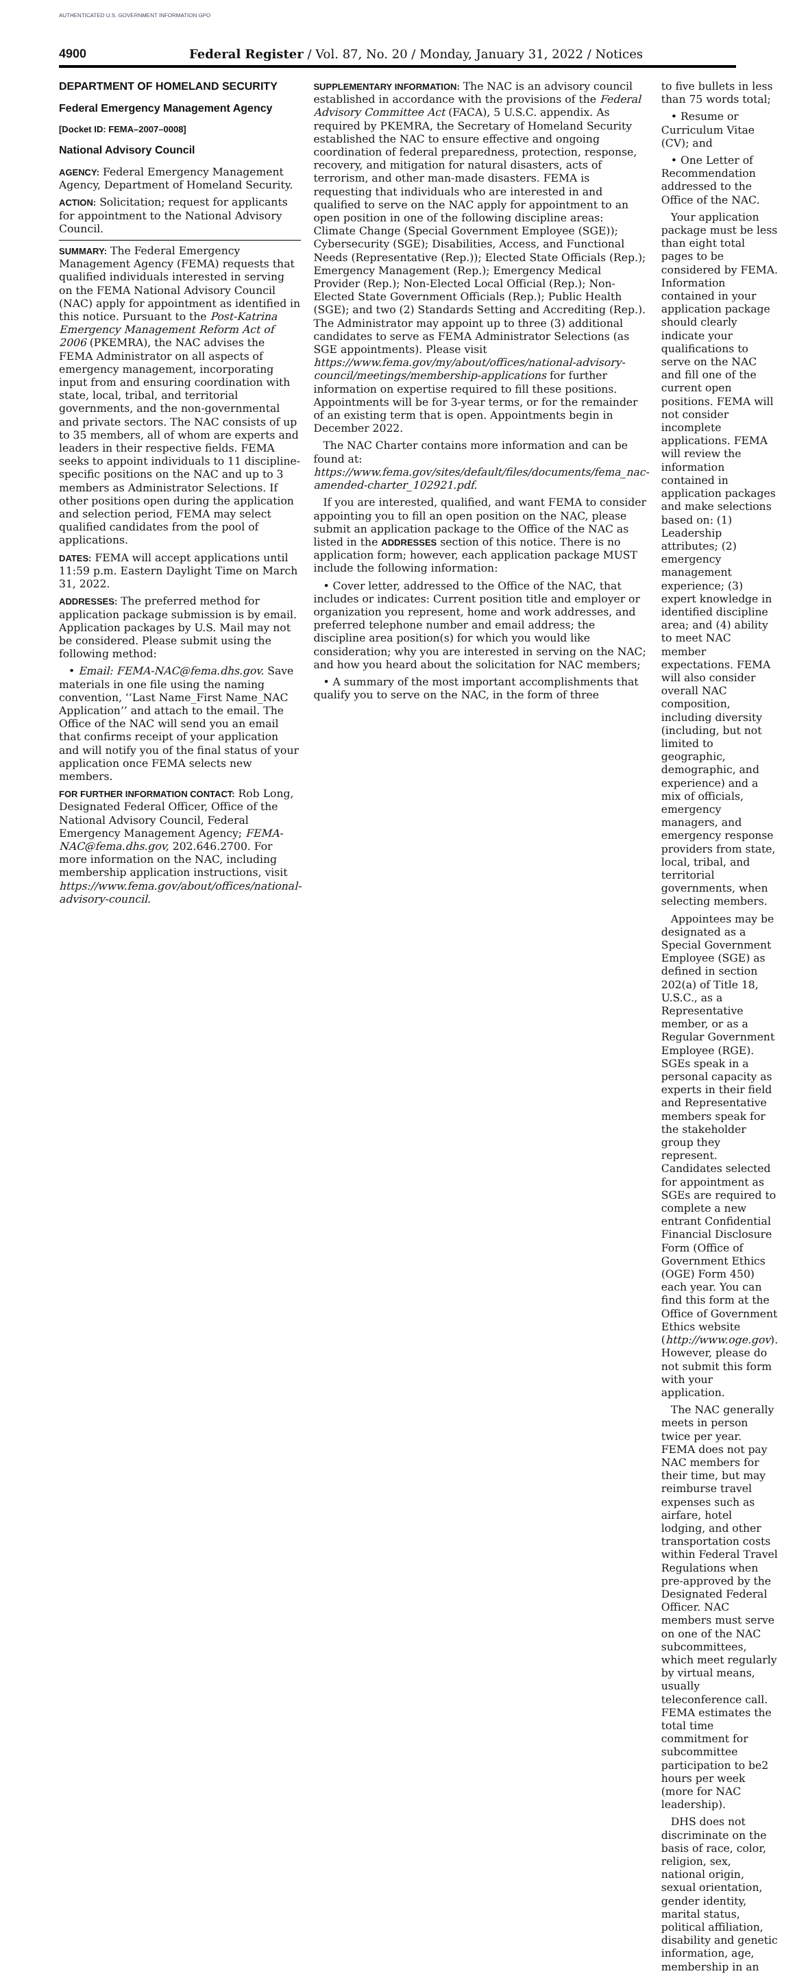AUTHENTICATED U.S. GOVERNMENT INFORMATION GPO
4900 Federal Register / Vol. 87, No. 20 / Monday, January 31, 2022 / Notices
DEPARTMENT OF HOMELAND SECURITY
Federal Emergency Management Agency
[Docket ID: FEMA–2007–0008]
National Advisory Council
AGENCY: Federal Emergency Management Agency, Department of Homeland Security.
ACTION: Solicitation; request for applicants for appointment to the National Advisory Council.
SUMMARY: The Federal Emergency Management Agency (FEMA) requests that qualified individuals interested in serving on the FEMA National Advisory Council (NAC) apply for appointment as identified in this notice. Pursuant to the Post-Katrina Emergency Management Reform Act of 2006 (PKEMRA), the NAC advises the FEMA Administrator on all aspects of emergency management, incorporating input from and ensuring coordination with state, local, tribal, and territorial governments, and the non-governmental and private sectors. The NAC consists of up to 35 members, all of whom are experts and leaders in their respective fields. FEMA seeks to appoint individuals to 11 discipline-specific positions on the NAC and up to 3 members as Administrator Selections. If other positions open during the application and selection period, FEMA may select qualified candidates from the pool of applications.
DATES: FEMA will accept applications until 11:59 p.m. Eastern Daylight Time on March 31, 2022.
ADDRESSES: The preferred method for application package submission is by email. Application packages by U.S. Mail may not be considered. Please submit using the following method:
• Email: FEMA-NAC@fema.dhs.gov. Save materials in one file using the naming convention, ‘‘Last Name_First Name_NAC Application’’ and attach to the email. The Office of the NAC will send you an email that confirms receipt of your application and will notify you of the final status of your application once FEMA selects new members.
FOR FURTHER INFORMATION CONTACT: Rob Long, Designated Federal Officer, Office of the National Advisory Council, Federal Emergency Management Agency; FEMA-NAC@fema.dhs.gov, 202.646.2700. For more information on the NAC, including membership application instructions, visit https://www.fema.gov/about/offices/national-advisory-council.
SUPPLEMENTARY INFORMATION: The NAC is an advisory council established in accordance with the provisions of the Federal Advisory Committee Act (FACA), 5 U.S.C. appendix. As required by PKEMRA, the Secretary of Homeland Security established the NAC to ensure effective and ongoing coordination of federal preparedness, protection, response, recovery, and mitigation for natural disasters, acts of terrorism, and other man-made disasters. FEMA is requesting that individuals who are interested in and qualified to serve on the NAC apply for appointment to an open position in one of the following discipline areas: Climate Change (Special Government Employee (SGE)); Cybersecurity (SGE); Disabilities, Access, and Functional Needs (Representative (Rep.)); Elected State Officials (Rep.); Emergency Management (Rep.); Emergency Medical Provider (Rep.); Non-Elected Local Official (Rep.); Non-Elected State Government Officials (Rep.); Public Health (SGE); and two (2) Standards Setting and Accrediting (Rep.). The Administrator may appoint up to three (3) additional candidates to serve as FEMA Administrator Selections (as SGE appointments). Please visit https://www.fema.gov/my/about/offices/national-advisory-council/meetings/membership-applications for further information on expertise required to fill these positions. Appointments will be for 3-year terms, or for the remainder of an existing term that is open. Appointments begin in December 2022.
The NAC Charter contains more information and can be found at: https://www.fema.gov/sites/default/files/documents/fema_nac-amended-charter_102921.pdf.
If you are interested, qualified, and want FEMA to consider appointing you to fill an open position on the NAC, please submit an application package to the Office of the NAC as listed in the ADDRESSES section of this notice. There is no application form; however, each application package MUST include the following information:
• Cover letter, addressed to the Office of the NAC, that includes or indicates: Current position title and employer or organization you represent, home and work addresses, and preferred telephone number and email address; the discipline area position(s) for which you would like consideration; why you are interested in serving on the NAC; and how you heard about the solicitation for NAC members;
• A summary of the most important accomplishments that qualify you to serve on the NAC, in the form of three
to five bullets in less than 75 words total;
• Resume or Curriculum Vitae (CV); and
• One Letter of Recommendation addressed to the Office of the NAC.
Your application package must be less than eight total pages to be considered by FEMA. Information contained in your application package should clearly indicate your qualifications to serve on the NAC and fill one of the current open positions. FEMA will not consider incomplete applications. FEMA will review the information contained in application packages and make selections based on: (1) Leadership attributes; (2) emergency management experience; (3) expert knowledge in identified discipline area; and (4) ability to meet NAC member expectations. FEMA will also consider overall NAC composition, including diversity (including, but not limited to geographic, demographic, and experience) and a mix of officials, emergency managers, and emergency response providers from state, local, tribal, and territorial governments, when selecting members.
Appointees may be designated as a Special Government Employee (SGE) as defined in section 202(a) of Title 18, U.S.C., as a Representative member, or as a Regular Government Employee (RGE). SGEs speak in a personal capacity as experts in their field and Representative members speak for the stakeholder group they represent. Candidates selected for appointment as SGEs are required to complete a new entrant Confidential Financial Disclosure Form (Office of Government Ethics (OGE) Form 450) each year. You can find this form at the Office of Government Ethics website (http://www.oge.gov). However, please do not submit this form with your application.
The NAC generally meets in person twice per year. FEMA does not pay NAC members for their time, but may reimburse travel expenses such as airfare, hotel lodging, and other transportation costs within Federal Travel Regulations when pre-approved by the Designated Federal Officer. NAC members must serve on one of the NAC subcommittees, which meet regularly by virtual means, usually teleconference call. FEMA estimates the total time commitment for subcommittee participation to be2 hours per week (more for NAC leadership).
DHS does not discriminate on the basis of race, color, religion, sex, national origin, sexual orientation, gender identity, marital status, political affiliation, disability and genetic information, age, membership in an